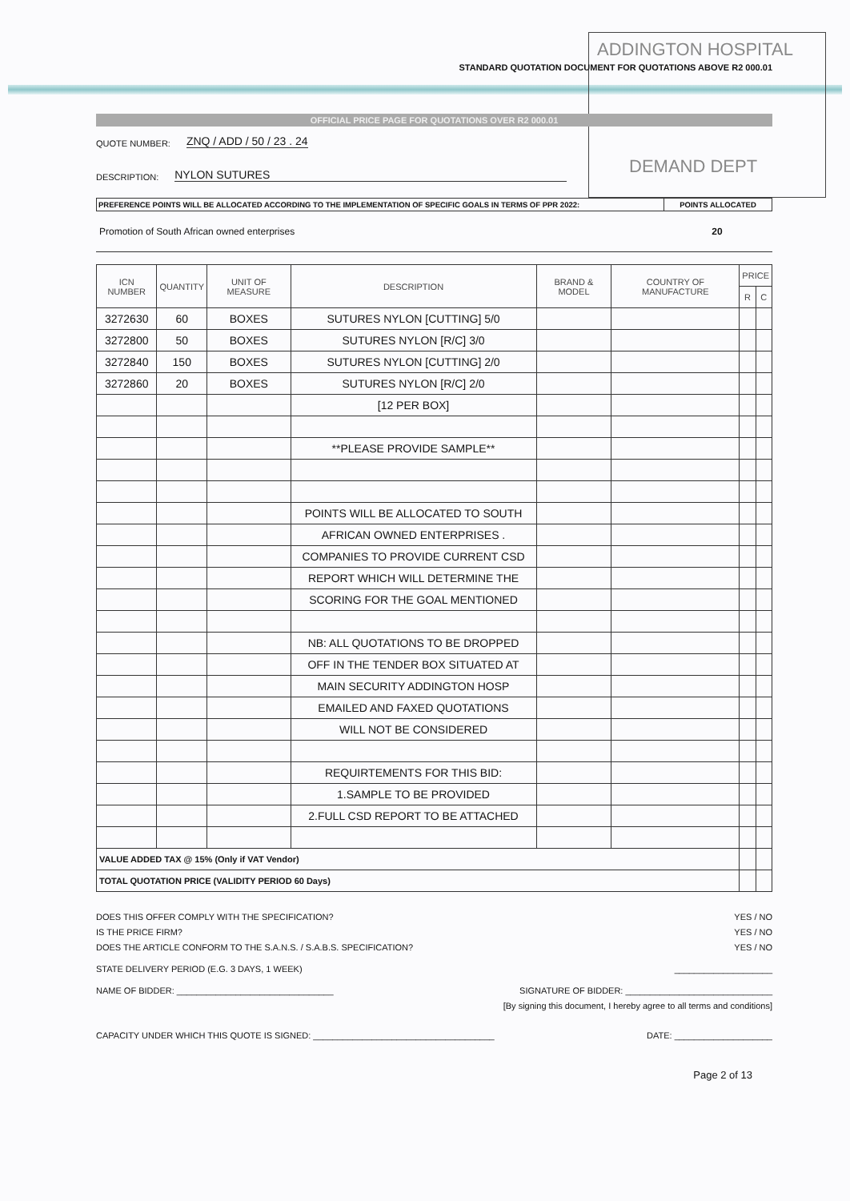ADDINGTON HOSPITAL
DEMAND DEPT
STANDARD QUOTATION DOCUMENT FOR QUOTATIONS ABOVE R2 000.01
OFFICIAL PRICE PAGE FOR QUOTATIONS OVER R2 000.01
QUOTE NUMBER: ZNQ / ADD / 50 / 23 . 24
DESCRIPTION: NYLON SUTURES
PREFERENCE POINTS WILL BE ALLOCATED ACCORDING TO THE IMPLEMENTATION OF SPECIFIC GOALS IN TERMS OF PPR 2022:
POINTS ALLOCATED
Promotion of South African owned enterprises 20
| ICN NUMBER | QUANTITY | UNIT OF MEASURE | DESCRIPTION | BRAND & MODEL | COUNTRY OF MANUFACTURE | PRICE | |
| --- | --- | --- | --- | --- | --- | --- | --- |
| | | | | | | R | C |
| 3272630 | 60 | BOXES | SUTURES NYLON [CUTTING] 5/0 | | | | |
| 3272800 | 50 | BOXES | SUTURES NYLON [R/C] 3/0 | | | | |
| 3272840 | 150 | BOXES | SUTURES NYLON [CUTTING] 2/0 | | | | |
| 3272860 | 20 | BOXES | SUTURES NYLON [R/C] 2/0 | | | | |
| | | | [12 PER BOX] | | | | |
| | | | **PLEASE PROVIDE SAMPLE** | | | | |
| | | | POINTS WILL BE ALLOCATED TO SOUTH | | | | |
| | | | AFRICAN OWNED ENTERPRISES . | | | | |
| | | | COMPANIES TO PROVIDE CURRENT CSD | | | | |
| | | | REPORT WHICH WILL DETERMINE THE | | | | |
| | | | SCORING FOR THE GOAL MENTIONED | | | | |
| | | | NB: ALL QUOTATIONS TO BE DROPPED | | | | |
| | | | OFF IN THE TENDER BOX SITUATED AT | | | | |
| | | | MAIN SECURITY ADDINGTON HOSP | | | | |
| | | | EMAILED AND FAXED QUOTATIONS | | | | |
| | | | WILL NOT BE CONSIDERED | | | | |
| | | | REQUIRTEMENTS FOR THIS BID: | | | | |
| | | | 1.SAMPLE TO BE PROVIDED | | | | |
| | | | 2.FULL CSD REPORT TO BE ATTACHED | | | | |
| VALUE ADDED TAX @ 15% (Only if VAT Vendor) | | | | | | | |
| TOTAL QUOTATION PRICE (VALIDITY PERIOD 60 Days) | | | | | | | |
DOES THIS OFFER COMPLY WITH THE SPECIFICATION? YES / NO
IS THE PRICE FIRM? YES / NO
DOES THE ARTICLE CONFORM TO THE S.A.N.S. / S.A.B.S. SPECIFICATION? YES / NO
STATE DELIVERY PERIOD (E.G. 3 DAYS, 1 WEEK) ____________________
NAME OF BIDDER: ________________________________ SIGNATURE OF BIDDER: ______________________________
[By signing this document, I hereby agree to all terms and conditions]
CAPACITY UNDER WHICH THIS QUOTE IS SIGNED: _____________________________________ DATE: ____________________
Page 2 of 13